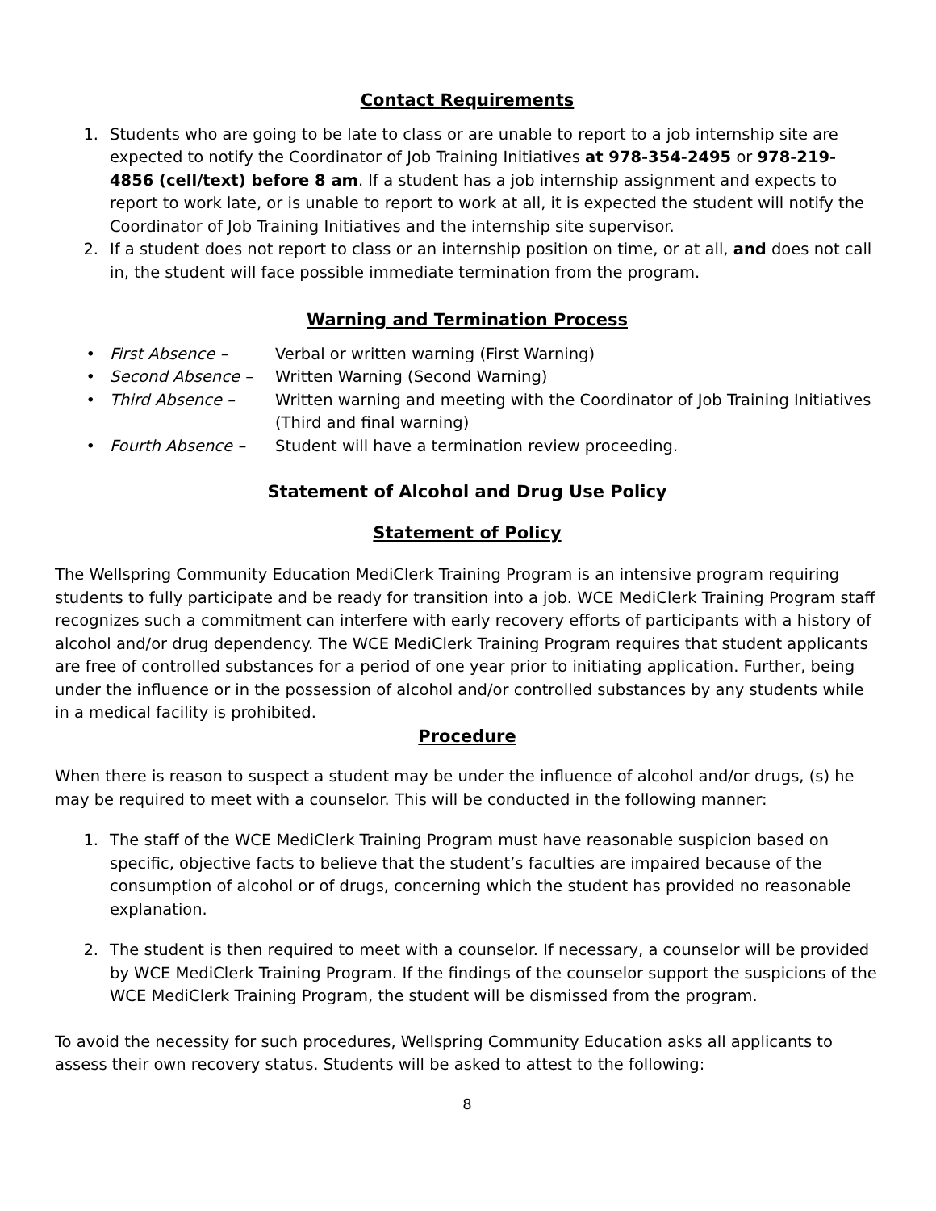Contact Requirements
1. Students who are going to be late to class or are unable to report to a job internship site are expected to notify the Coordinator of Job Training Initiatives at 978-354-2495 or 978-219-4856 (cell/text) before 8 am. If a student has a job internship assignment and expects to report to work late, or is unable to report to work at all, it is expected the student will notify the Coordinator of Job Training Initiatives and the internship site supervisor.
2. If a student does not report to class or an internship position on time, or at all, and does not call in, the student will face possible immediate termination from the program.
Warning and Termination Process
• First Absence – Verbal or written warning (First Warning)
• Second Absence – Written Warning (Second Warning)
• Third Absence – Written warning and meeting with the Coordinator of Job Training Initiatives (Third and final warning)
• Fourth Absence – Student will have a termination review proceeding.
Statement of Alcohol and Drug Use Policy
Statement of Policy
The Wellspring Community Education MediClerk Training Program is an intensive program requiring students to fully participate and be ready for transition into a job. WCE MediClerk Training Program staff recognizes such a commitment can interfere with early recovery efforts of participants with a history of alcohol and/or drug dependency. The WCE MediClerk Training Program requires that student applicants are free of controlled substances for a period of one year prior to initiating application. Further, being under the influence or in the possession of alcohol and/or controlled substances by any students while in a medical facility is prohibited.
Procedure
When there is reason to suspect a student may be under the influence of alcohol and/or drugs, (s) he may be required to meet with a counselor. This will be conducted in the following manner:
1. The staff of the WCE MediClerk Training Program must have reasonable suspicion based on specific, objective facts to believe that the student’s faculties are impaired because of the consumption of alcohol or of drugs, concerning which the student has provided no reasonable explanation.
2. The student is then required to meet with a counselor. If necessary, a counselor will be provided by WCE MediClerk Training Program. If the findings of the counselor support the suspicions of the WCE MediClerk Training Program, the student will be dismissed from the program.
To avoid the necessity for such procedures, Wellspring Community Education asks all applicants to assess their own recovery status. Students will be asked to attest to the following:
8